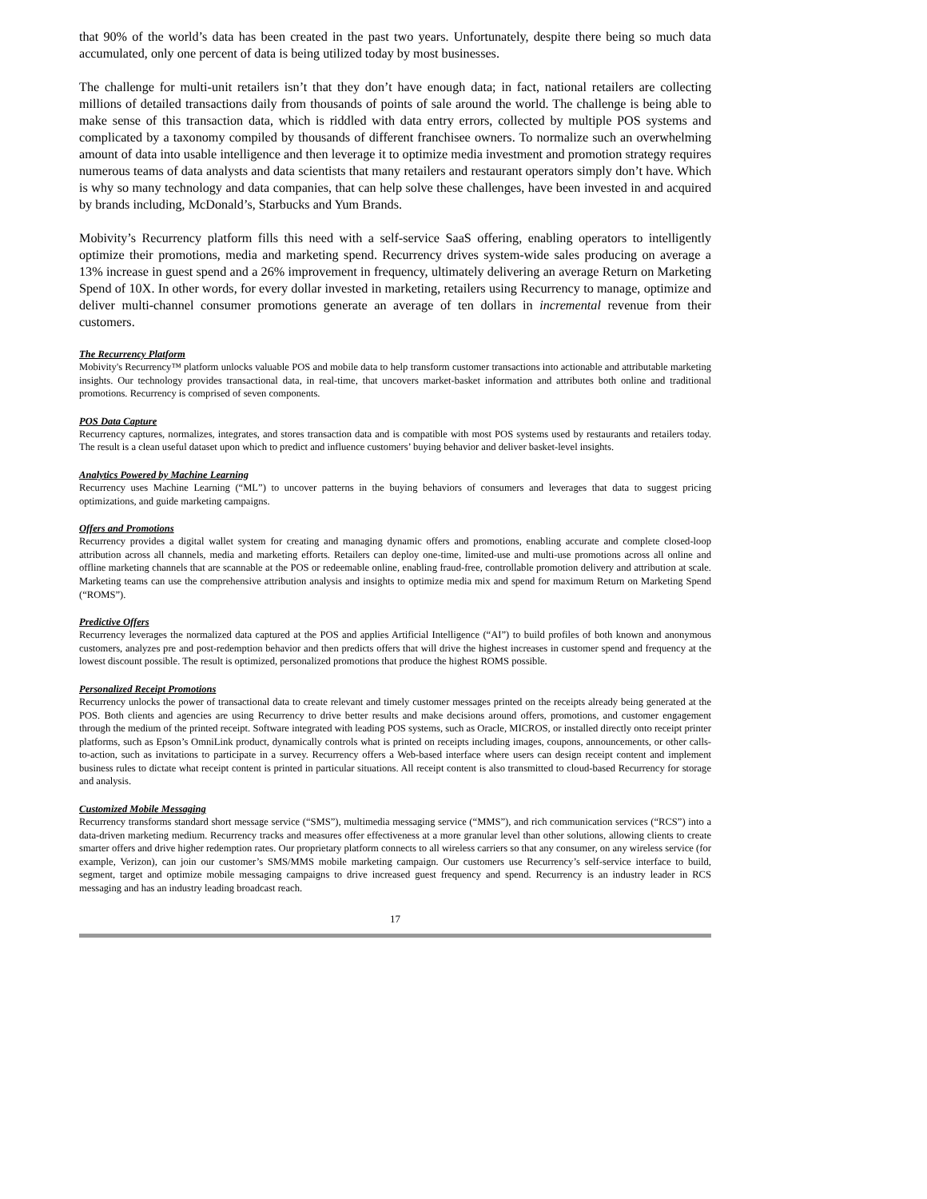that 90% of the world’s data has been created in the past two years. Unfortunately, despite there being so much data accumulated, only one percent of data is being utilized today by most businesses.
The challenge for multi-unit retailers isn’t that they don’t have enough data; in fact, national retailers are collecting millions of detailed transactions daily from thousands of points of sale around the world. The challenge is being able to make sense of this transaction data, which is riddled with data entry errors, collected by multiple POS systems and complicated by a taxonomy compiled by thousands of different franchisee owners. To normalize such an overwhelming amount of data into usable intelligence and then leverage it to optimize media investment and promotion strategy requires numerous teams of data analysts and data scientists that many retailers and restaurant operators simply don’t have. Which is why so many technology and data companies, that can help solve these challenges, have been invested in and acquired by brands including, McDonald’s, Starbucks and Yum Brands.
Mobivity’s Recurrency platform fills this need with a self-service SaaS offering, enabling operators to intelligently optimize their promotions, media and marketing spend. Recurrency drives system-wide sales producing on average a 13% increase in guest spend and a 26% improvement in frequency, ultimately delivering an average Return on Marketing Spend of 10X. In other words, for every dollar invested in marketing, retailers using Recurrency to manage, optimize and deliver multi-channel consumer promotions generate an average of ten dollars in incremental revenue from their customers.
The Recurrency Platform
Mobivity's Recurrency™ platform unlocks valuable POS and mobile data to help transform customer transactions into actionable and attributable marketing insights. Our technology provides transactional data, in real-time, that uncovers market-basket information and attributes both online and traditional promotions. Recurrency is comprised of seven components.
POS Data Capture
Recurrency captures, normalizes, integrates, and stores transaction data and is compatible with most POS systems used by restaurants and retailers today. The result is a clean useful dataset upon which to predict and influence customers’ buying behavior and deliver basket-level insights.
Analytics Powered by Machine Learning
Recurrency uses Machine Learning (“ML”) to uncover patterns in the buying behaviors of consumers and leverages that data to suggest pricing optimizations, and guide marketing campaigns.
Offers and Promotions
Recurrency provides a digital wallet system for creating and managing dynamic offers and promotions, enabling accurate and complete closed-loop attribution across all channels, media and marketing efforts. Retailers can deploy one-time, limited-use and multi-use promotions across all online and offline marketing channels that are scannable at the POS or redeemable online, enabling fraud-free, controllable promotion delivery and attribution at scale. Marketing teams can use the comprehensive attribution analysis and insights to optimize media mix and spend for maximum Return on Marketing Spend (“ROMS”).
Predictive Offers
Recurrency leverages the normalized data captured at the POS and applies Artificial Intelligence (“AI”) to build profiles of both known and anonymous customers, analyzes pre and post-redemption behavior and then predicts offers that will drive the highest increases in customer spend and frequency at the lowest discount possible. The result is optimized, personalized promotions that produce the highest ROMS possible.
Personalized Receipt Promotions
Recurrency unlocks the power of transactional data to create relevant and timely customer messages printed on the receipts already being generated at the POS. Both clients and agencies are using Recurrency to drive better results and make decisions around offers, promotions, and customer engagement through the medium of the printed receipt. Software integrated with leading POS systems, such as Oracle, MICROS, or installed directly onto receipt printer platforms, such as Epson’s OmniLink product, dynamically controls what is printed on receipts including images, coupons, announcements, or other calls-to-action, such as invitations to participate in a survey. Recurrency offers a Web-based interface where users can design receipt content and implement business rules to dictate what receipt content is printed in particular situations. All receipt content is also transmitted to cloud-based Recurrency for storage and analysis.
Customized Mobile Messaging
Recurrency transforms standard short message service (“SMS”), multimedia messaging service (“MMS”), and rich communication services (“RCS”) into a data-driven marketing medium. Recurrency tracks and measures offer effectiveness at a more granular level than other solutions, allowing clients to create smarter offers and drive higher redemption rates. Our proprietary platform connects to all wireless carriers so that any consumer, on any wireless service (for example, Verizon), can join our customer’s SMS/MMS mobile marketing campaign. Our customers use Recurrency’s self-service interface to build, segment, target and optimize mobile messaging campaigns to drive increased guest frequency and spend. Recurrency is an industry leader in RCS messaging and has an industry leading broadcast reach.
17